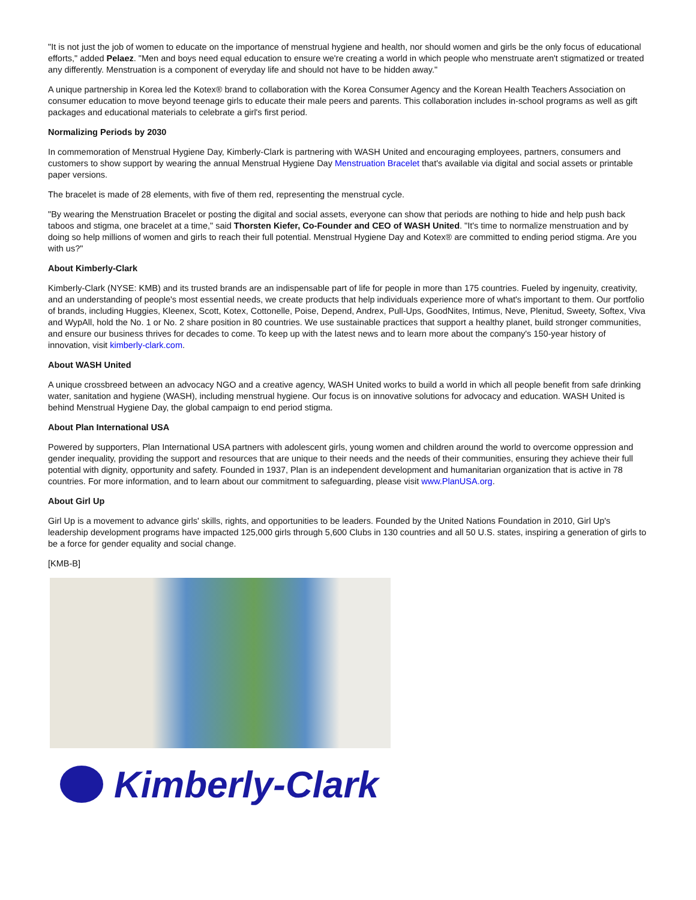"It is not just the job of women to educate on the importance of menstrual hygiene and health, nor should women and girls be the only focus of educational efforts," added Pelaez. "Men and boys need equal education to ensure we're creating a world in which people who menstruate aren't stigmatized or treated any differently. Menstruation is a component of everyday life and should not have to be hidden away."
A unique partnership in Korea led the Kotex® brand to collaboration with the Korea Consumer Agency and the Korean Health Teachers Association on consumer education to move beyond teenage girls to educate their male peers and parents. This collaboration includes in-school programs as well as gift packages and educational materials to celebrate a girl's first period.
Normalizing Periods by 2030
In commemoration of Menstrual Hygiene Day, Kimberly-Clark is partnering with WASH United and encouraging employees, partners, consumers and customers to show support by wearing the annual Menstrual Hygiene Day Menstruation Bracelet that's available via digital and social assets or printable paper versions.
The bracelet is made of 28 elements, with five of them red, representing the menstrual cycle.
"By wearing the Menstruation Bracelet or posting the digital and social assets, everyone can show that periods are nothing to hide and help push back taboos and stigma, one bracelet at a time," said Thorsten Kiefer, Co-Founder and CEO of WASH United. "It's time to normalize menstruation and by doing so help millions of women and girls to reach their full potential. Menstrual Hygiene Day and Kotex® are committed to ending period stigma. Are you with us?"
About Kimberly-Clark
Kimberly-Clark (NYSE: KMB) and its trusted brands are an indispensable part of life for people in more than 175 countries. Fueled by ingenuity, creativity, and an understanding of people's most essential needs, we create products that help individuals experience more of what's important to them. Our portfolio of brands, including Huggies, Kleenex, Scott, Kotex, Cottonelle, Poise, Depend, Andrex, Pull-Ups, GoodNites, Intimus, Neve, Plenitud, Sweety, Softex, Viva and WypAll, hold the No. 1 or No. 2 share position in 80 countries. We use sustainable practices that support a healthy planet, build stronger communities, and ensure our business thrives for decades to come. To keep up with the latest news and to learn more about the company's 150-year history of innovation, visit kimberly-clark.com.
About WASH United
A unique crossbreed between an advocacy NGO and a creative agency, WASH United works to build a world in which all people benefit from safe drinking water, sanitation and hygiene (WASH), including menstrual hygiene. Our focus is on innovative solutions for advocacy and education. WASH United is behind Menstrual Hygiene Day, the global campaign to end period stigma.
About Plan International USA
Powered by supporters, Plan International USA partners with adolescent girls, young women and children around the world to overcome oppression and gender inequality, providing the support and resources that are unique to their needs and the needs of their communities, ensuring they achieve their full potential with dignity, opportunity and safety. Founded in 1937, Plan is an independent development and humanitarian organization that is active in 78 countries. For more information, and to learn about our commitment to safeguarding, please visit www.PlanUSA.org.
About Girl Up
Girl Up is a movement to advance girls' skills, rights, and opportunities to be leaders. Founded by the United Nations Foundation in 2010, Girl Up's leadership development programs have impacted 125,000 girls through 5,600 Clubs in 130 countries and all 50 U.S. states, inspiring a generation of girls to be a force for gender equality and social change.
[KMB-B]
Kimberly-Clark